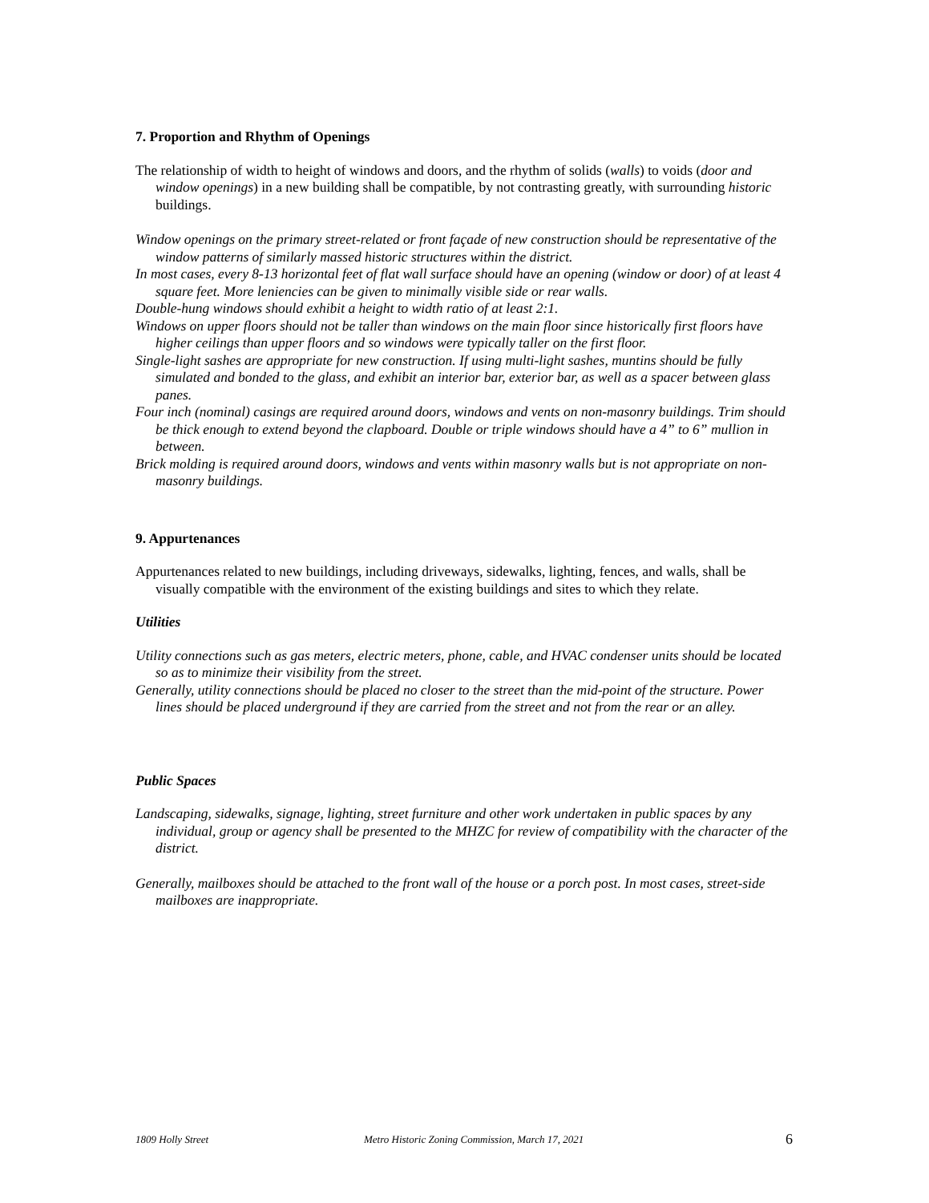7. Proportion and Rhythm of Openings
The relationship of width to height of windows and doors, and the rhythm of solids (walls) to voids (door and window openings) in a new building shall be compatible, by not contrasting greatly, with surrounding historic buildings.
Window openings on the primary street-related or front façade of new construction should be representative of the window patterns of similarly massed historic structures within the district.
In most cases, every 8-13 horizontal feet of flat wall surface should have an opening (window or door) of at least 4 square feet. More leniencies can be given to minimally visible side or rear walls.
Double-hung windows should exhibit a height to width ratio of at least 2:1.
Windows on upper floors should not be taller than windows on the main floor since historically first floors have higher ceilings than upper floors and so windows were typically taller on the first floor.
Single-light sashes are appropriate for new construction. If using multi-light sashes, muntins should be fully simulated and bonded to the glass, and exhibit an interior bar, exterior bar, as well as a spacer between glass panes.
Four inch (nominal) casings are required around doors, windows and vents on non-masonry buildings. Trim should be thick enough to extend beyond the clapboard. Double or triple windows should have a 4” to 6” mullion in between.
Brick molding is required around doors, windows and vents within masonry walls but is not appropriate on non-masonry buildings.
9. Appurtenances
Appurtenances related to new buildings, including driveways, sidewalks, lighting, fences, and walls, shall be visually compatible with the environment of the existing buildings and sites to which they relate.
Utilities
Utility connections such as gas meters, electric meters, phone, cable, and HVAC condenser units should be located so as to minimize their visibility from the street.
Generally, utility connections should be placed no closer to the street than the mid-point of the structure. Power lines should be placed underground if they are carried from the street and not from the rear or an alley.
Public Spaces
Landscaping, sidewalks, signage, lighting, street furniture and other work undertaken in public spaces by any individual, group or agency shall be presented to the MHZC for review of compatibility with the character of the district.
Generally, mailboxes should be attached to the front wall of the house or a porch post. In most cases, street-side mailboxes are inappropriate.
1809 Holly Street Metro Historic Zoning Commission, March 17, 2021 6